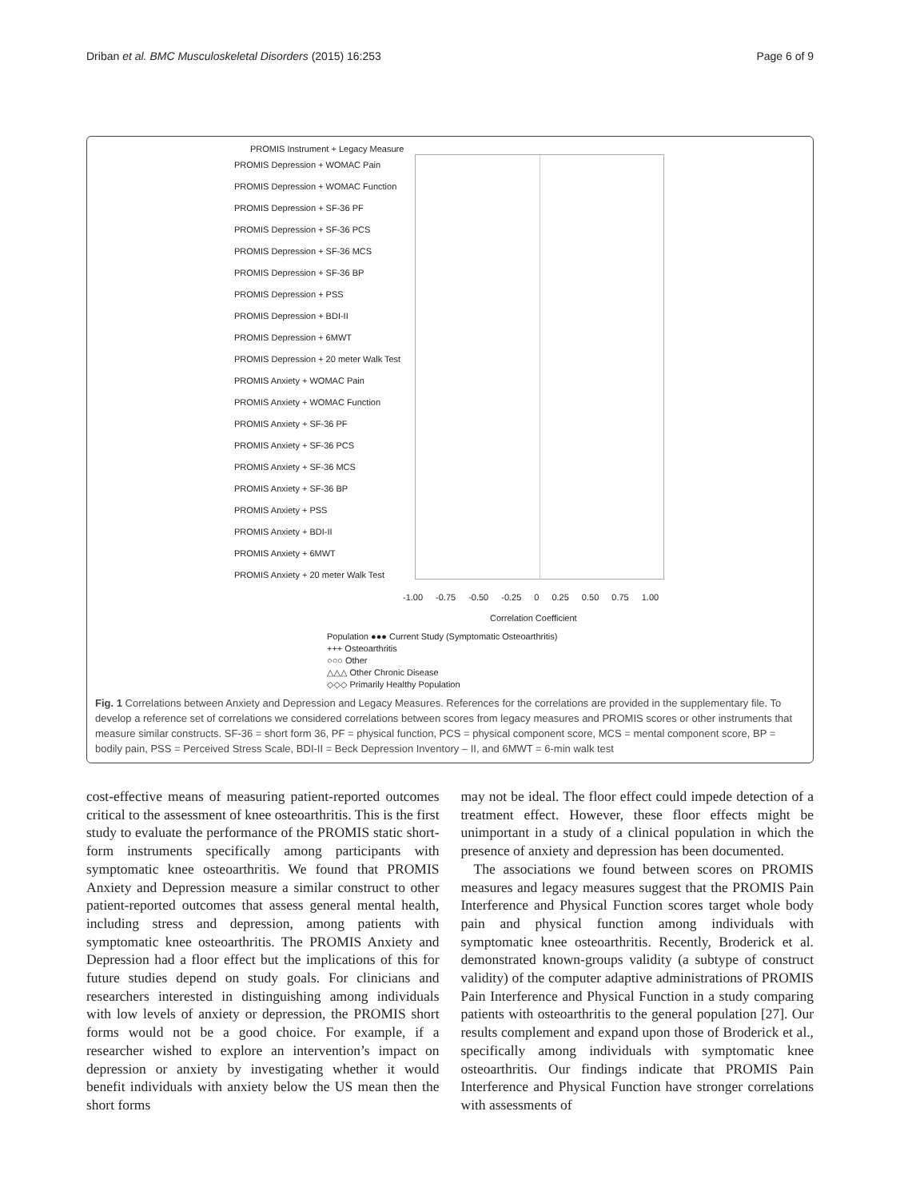Driban et al. BMC Musculoskeletal Disorders (2015) 16:253
Page 6 of 9
PROMIS Instrument + Legacy Measure
PROMIS Depression + WOMAC Pain
PROMIS Depression + WOMAC Function
PROMIS Depression + SF-36 PF
PROMIS Depression + SF-36 PCS
PROMIS Depression + SF-36 MCS
PROMIS Depression + SF-36 BP
PROMIS Depression + PSS
PROMIS Depression + BDI-II
PROMIS Depression + 6MWT
PROMIS Depression + 20 meter Walk Test
PROMIS Anxiety + WOMAC Pain
PROMIS Anxiety + WOMAC Function
PROMIS Anxiety + SF-36 PF
PROMIS Anxiety + SF-36 PCS
PROMIS Anxiety + SF-36 MCS
PROMIS Anxiety + SF-36 BP
PROMIS Anxiety + PSS
PROMIS Anxiety + BDI-II
PROMIS Anxiety + 6MWT
PROMIS Anxiety + 20 meter Walk Test
-1.00 -0.75 -0.50 -0.25 0 0.25 0.50 0.75 1.00
Correlation Coefficient
Population ●●● Current Study (Symptomatic Osteoarthritis)
+++ Osteoarthritis
○○○ Other
△△△ Other Chronic Disease
◇◇◇ Primarily Healthy Population
Fig. 1 Correlations between Anxiety and Depression and Legacy Measures. References for the correlations are provided in the supplementary file. To develop a reference set of correlations we considered correlations between scores from legacy measures and PROMIS scores or other instruments that measure similar constructs. SF-36 = short form 36, PF = physical function, PCS = physical component score, MCS = mental component score, BP = bodily pain, PSS = Perceived Stress Scale, BDI-II = Beck Depression Inventory – II, and 6MWT = 6-min walk test
cost-effective means of measuring patient-reported outcomes critical to the assessment of knee osteoarthritis. This is the first study to evaluate the performance of the PROMIS static short-form instruments specifically among participants with symptomatic knee osteoarthritis. We found that PROMIS Anxiety and Depression measure a similar construct to other patient-reported outcomes that assess general mental health, including stress and depression, among patients with symptomatic knee osteoarthritis. The PROMIS Anxiety and Depression had a floor effect but the implications of this for future studies depend on study goals. For clinicians and researchers interested in distinguishing among individuals with low levels of anxiety or depression, the PROMIS short forms would not be a good choice. For example, if a researcher wished to explore an intervention’s impact on depression or anxiety by investigating whether it would benefit individuals with anxiety below the US mean then the short forms
may not be ideal. The floor effect could impede detection of a treatment effect. However, these floor effects might be unimportant in a study of a clinical population in which the presence of anxiety and depression has been documented.
The associations we found between scores on PROMIS measures and legacy measures suggest that the PROMIS Pain Interference and Physical Function scores target whole body pain and physical function among individuals with symptomatic knee osteoarthritis. Recently, Broderick et al. demonstrated known-groups validity (a subtype of construct validity) of the computer adaptive administrations of PROMIS Pain Interference and Physical Function in a study comparing patients with osteoarthritis to the general population [27]. Our results complement and expand upon those of Broderick et al., specifically among individuals with symptomatic knee osteoarthritis. Our findings indicate that PROMIS Pain Interference and Physical Function have stronger correlations with assessments of